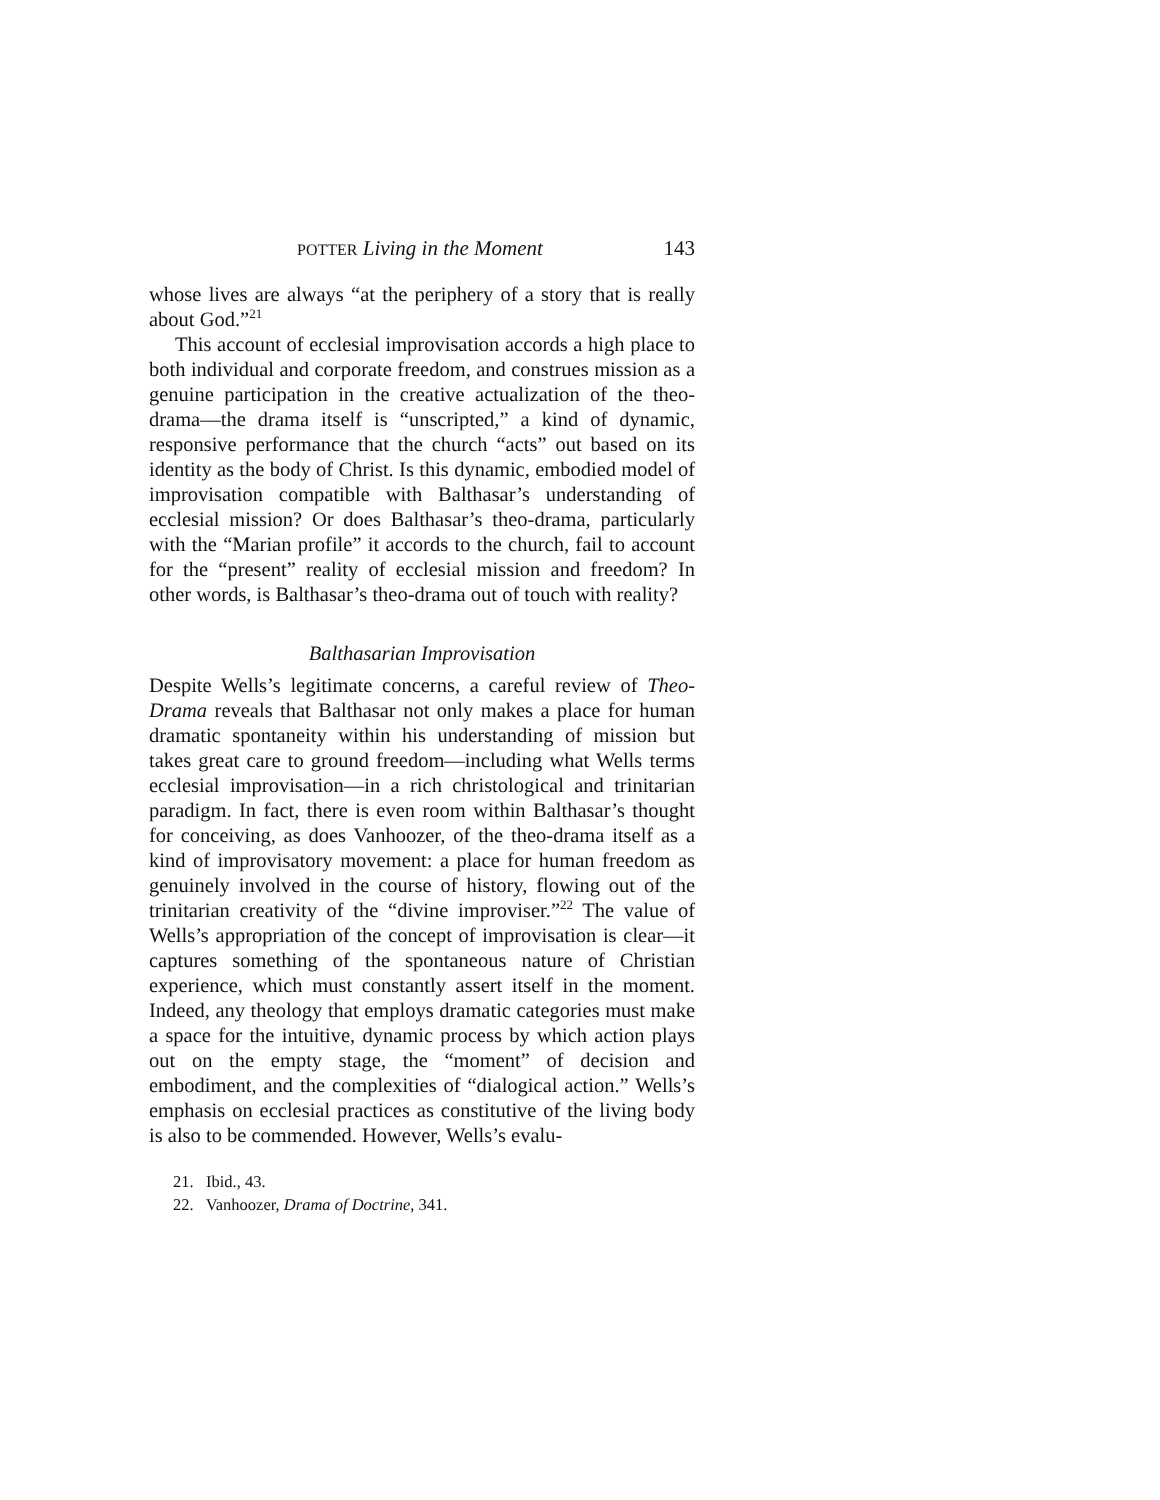POTTER Living in the Moment 143
whose lives are always “at the periphery of a story that is really about God.”<sup>21</sup>
This account of ecclesial improvisation accords a high place to both individual and corporate freedom, and construes mission as a genuine participation in the creative actualization of the theo-drama—the drama itself is “unscripted,” a kind of dynamic, responsive performance that the church “acts” out based on its identity as the body of Christ. Is this dynamic, embodied model of improvisation compatible with Balthasar’s understanding of ecclesial mission? Or does Balthasar’s theo-drama, particularly with the “Marian profile” it accords to the church, fail to account for the “present” reality of ecclesial mission and freedom? In other words, is Balthasar’s theo-drama out of touch with reality?
Balthasarian Improvisation
Despite Wells’s legitimate concerns, a careful review of Theo-Drama reveals that Balthasar not only makes a place for human dramatic spontaneity within his understanding of mission but takes great care to ground freedom—including what Wells terms ecclesial improvisation—in a rich christological and trinitarian paradigm. In fact, there is even room within Balthasar’s thought for conceiving, as does Vanhoozer, of the theo-drama itself as a kind of improvisatory movement: a place for human freedom as genuinely involved in the course of history, flowing out of the trinitarian creativity of the “divine improviser.”<sup>22</sup> The value of Wells’s appropriation of the concept of improvisation is clear—it captures something of the spontaneous nature of Christian experience, which must constantly assert itself in the moment. Indeed, any theology that employs dramatic categories must make a space for the intuitive, dynamic process by which action plays out on the empty stage, the “moment” of decision and embodiment, and the complexities of “dialogical action.” Wells’s emphasis on ecclesial practices as constitutive of the living body is also to be commended. However, Wells’s evalu-
21. Ibid., 43.
22. Vanhoozer, Drama of Doctrine, 341.